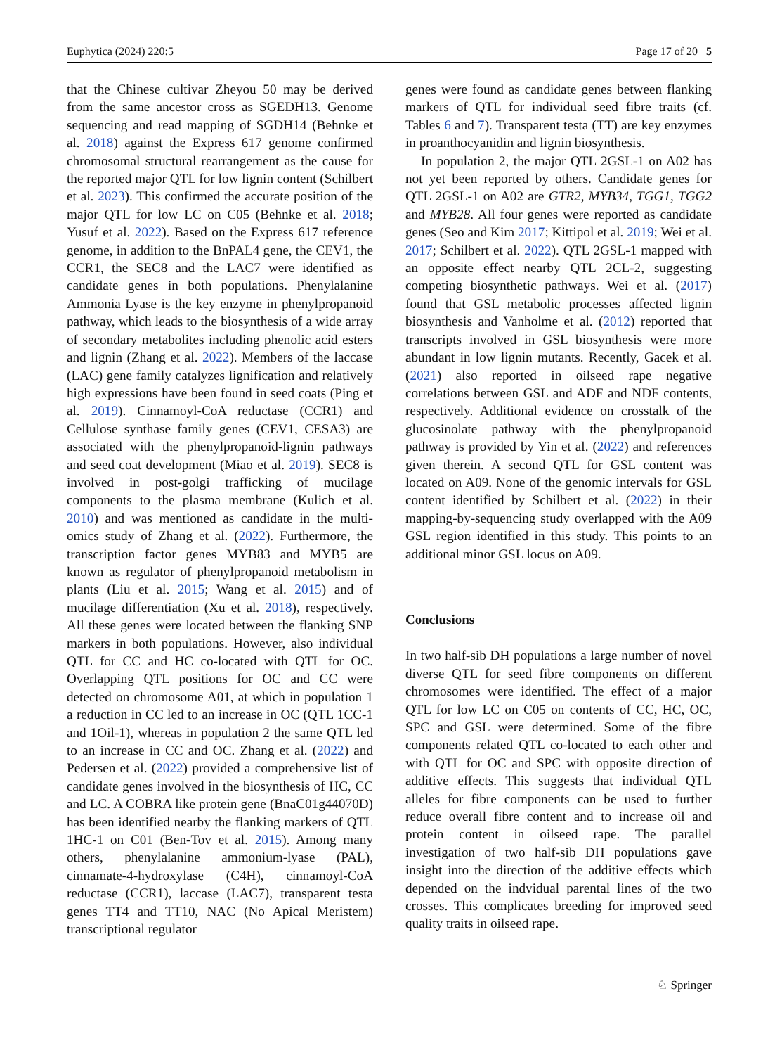Euphytica (2024) 220:5 Page 17 of 20 5
that the Chinese cultivar Zheyou 50 may be derived from the same ancestor cross as SGEDH13. Genome sequencing and read mapping of SGDH14 (Behnke et al. 2018) against the Express 617 genome confirmed chromosomal structural rearrangement as the cause for the reported major QTL for low lignin content (Schilbert et al. 2023). This confirmed the accurate position of the major QTL for low LC on C05 (Behnke et al. 2018; Yusuf et al. 2022). Based on the Express 617 reference genome, in addition to the BnPAL4 gene, the CEV1, the CCR1, the SEC8 and the LAC7 were identified as candidate genes in both populations. Phenylalanine Ammonia Lyase is the key enzyme in phenylpropanoid pathway, which leads to the biosynthesis of a wide array of secondary metabolites including phenolic acid esters and lignin (Zhang et al. 2022). Members of the laccase (LAC) gene family catalyzes lignification and relatively high expressions have been found in seed coats (Ping et al. 2019). Cinnamoyl-CoA reductase (CCR1) and Cellulose synthase family genes (CEV1, CESA3) are associated with the phenylpropanoid-lignin pathways and seed coat development (Miao et al. 2019). SEC8 is involved in post-golgi trafficking of mucilage components to the plasma membrane (Kulich et al. 2010) and was mentioned as candidate in the multi-omics study of Zhang et al. (2022). Furthermore, the transcription factor genes MYB83 and MYB5 are known as regulator of phenylpropanoid metabolism in plants (Liu et al. 2015; Wang et al. 2015) and of mucilage differentiation (Xu et al. 2018), respectively. All these genes were located between the flanking SNP markers in both populations. However, also individual QTL for CC and HC co-located with QTL for OC. Overlapping QTL positions for OC and CC were detected on chromosome A01, at which in population 1 a reduction in CC led to an increase in OC (QTL 1CC-1 and 1Oil-1), whereas in population 2 the same QTL led to an increase in CC and OC. Zhang et al. (2022) and Pedersen et al. (2022) provided a comprehensive list of candidate genes involved in the biosynthesis of HC, CC and LC. A COBRA like protein gene (BnaC01g44070D) has been identified nearby the flanking markers of QTL 1HC-1 on C01 (Ben-Tov et al. 2015). Among many others, phenylalanine ammonium-lyase (PAL), cinnamate-4-hydroxylase (C4H), cinnamoyl-CoA reductase (CCR1), laccase (LAC7), transparent testa genes TT4 and TT10, NAC (No Apical Meristem) transcriptional regulator
genes were found as candidate genes between flanking markers of QTL for individual seed fibre traits (cf. Tables 6 and 7). Transparent testa (TT) are key enzymes in proanthocyanidin and lignin biosynthesis.
In population 2, the major QTL 2GSL-1 on A02 has not yet been reported by others. Candidate genes for QTL 2GSL-1 on A02 are GTR2, MYB34, TGG1, TGG2 and MYB28. All four genes were reported as candidate genes (Seo and Kim 2017; Kittipol et al. 2019; Wei et al. 2017; Schilbert et al. 2022). QTL 2GSL-1 mapped with an opposite effect nearby QTL 2CL-2, suggesting competing biosynthetic pathways. Wei et al. (2017) found that GSL metabolic processes affected lignin biosynthesis and Vanholme et al. (2012) reported that transcripts involved in GSL biosynthesis were more abundant in low lignin mutants. Recently, Gacek et al. (2021) also reported in oilseed rape negative correlations between GSL and ADF and NDF contents, respectively. Additional evidence on crosstalk of the glucosinolate pathway with the phenylpropanoid pathway is provided by Yin et al. (2022) and references given therein. A second QTL for GSL content was located on A09. None of the genomic intervals for GSL content identified by Schilbert et al. (2022) in their mapping-by-sequencing study overlapped with the A09 GSL region identified in this study. This points to an additional minor GSL locus on A09.
Conclusions
In two half-sib DH populations a large number of novel diverse QTL for seed fibre components on different chromosomes were identified. The effect of a major QTL for low LC on C05 on contents of CC, HC, OC, SPC and GSL were determined. Some of the fibre components related QTL co-located to each other and with QTL for OC and SPC with opposite direction of additive effects. This suggests that individual QTL alleles for fibre components can be used to further reduce overall fibre content and to increase oil and protein content in oilseed rape. The parallel investigation of two half-sib DH populations gave insight into the direction of the additive effects which depended on the indvidual parental lines of the two crosses. This complicates breeding for improved seed quality traits in oilseed rape.
♘ Springer